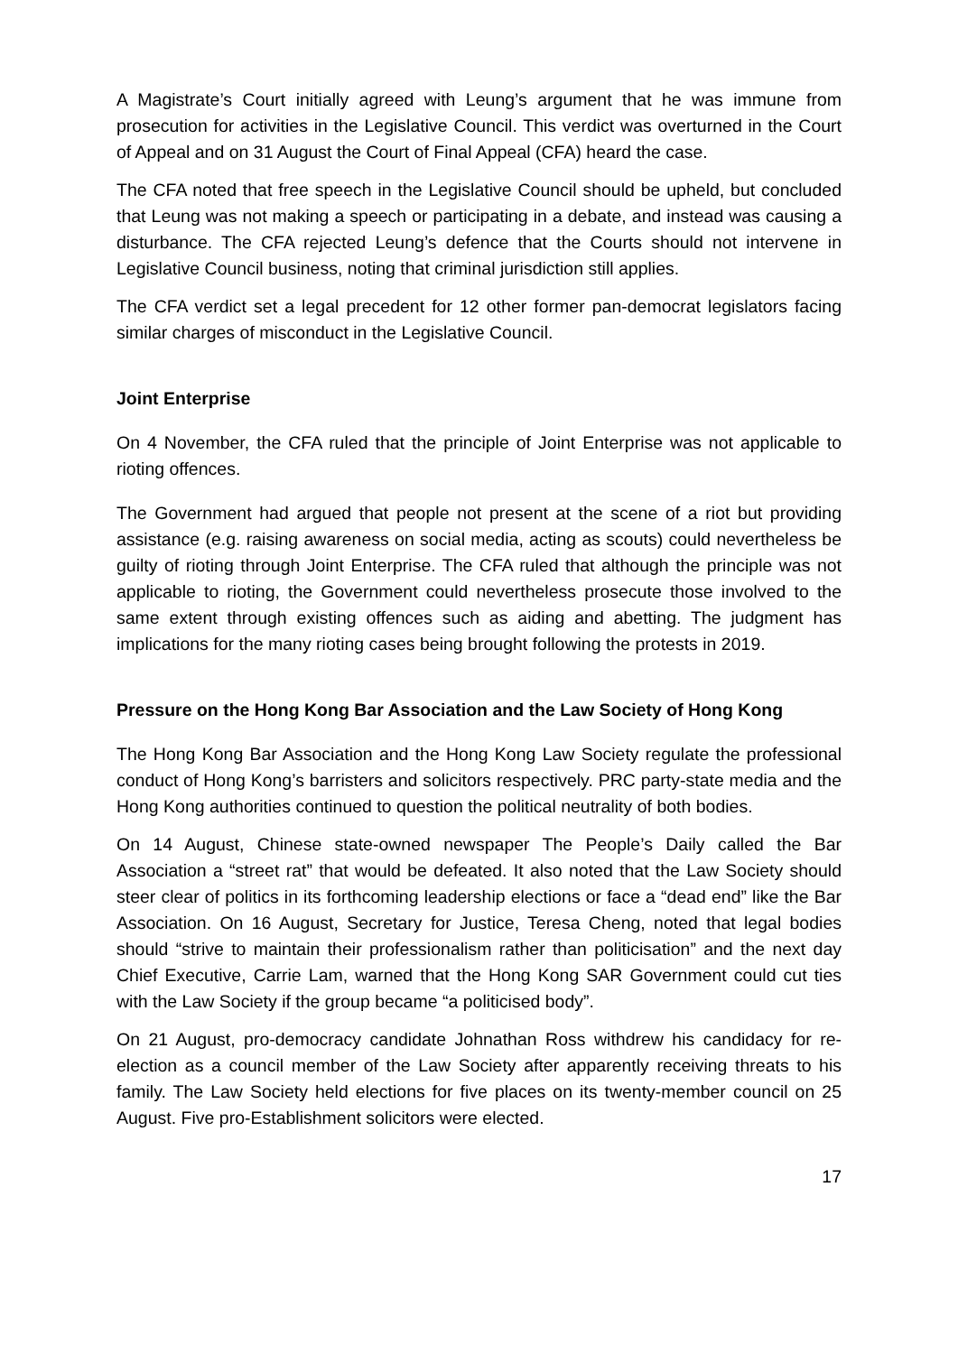A Magistrate’s Court initially agreed with Leung’s argument that he was immune from prosecution for activities in the Legislative Council. This verdict was overturned in the Court of Appeal and on 31 August the Court of Final Appeal (CFA) heard the case.
The CFA noted that free speech in the Legislative Council should be upheld, but concluded that Leung was not making a speech or participating in a debate, and instead was causing a disturbance. The CFA rejected Leung’s defence that the Courts should not intervene in Legislative Council business, noting that criminal jurisdiction still applies.
The CFA verdict set a legal precedent for 12 other former pan-democrat legislators facing similar charges of misconduct in the Legislative Council.
Joint Enterprise
On 4 November, the CFA ruled that the principle of Joint Enterprise was not applicable to rioting offences.
The Government had argued that people not present at the scene of a riot but providing assistance (e.g. raising awareness on social media, acting as scouts) could nevertheless be guilty of rioting through Joint Enterprise. The CFA ruled that although the principle was not applicable to rioting, the Government could nevertheless prosecute those involved to the same extent through existing offences such as aiding and abetting. The judgment has implications for the many rioting cases being brought following the protests in 2019.
Pressure on the Hong Kong Bar Association and the Law Society of Hong Kong
The Hong Kong Bar Association and the Hong Kong Law Society regulate the professional conduct of Hong Kong’s barristers and solicitors respectively. PRC party-state media and the Hong Kong authorities continued to question the political neutrality of both bodies.
On 14 August, Chinese state-owned newspaper The People’s Daily called the Bar Association a “street rat” that would be defeated. It also noted that the Law Society should steer clear of politics in its forthcoming leadership elections or face a “dead end” like the Bar Association. On 16 August, Secretary for Justice, Teresa Cheng, noted that legal bodies should “strive to maintain their professionalism rather than politicisation” and the next day Chief Executive, Carrie Lam, warned that the Hong Kong SAR Government could cut ties with the Law Society if the group became “a politicised body”.
On 21 August, pro-democracy candidate Johnathan Ross withdrew his candidacy for re-election as a council member of the Law Society after apparently receiving threats to his family. The Law Society held elections for five places on its twenty-member council on 25 August. Five pro-Establishment solicitors were elected.
17